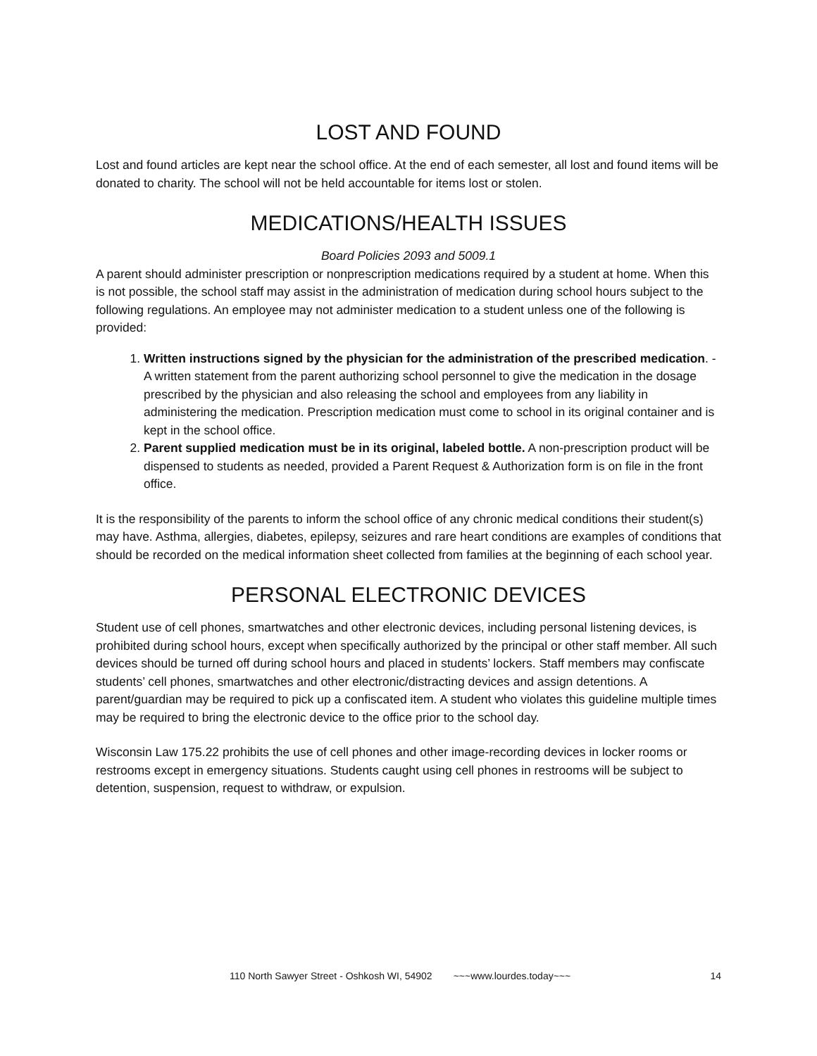LOST AND FOUND
Lost and found articles are kept near the school office. At the end of each semester, all lost and found items will be donated to charity. The school will not be held accountable for items lost or stolen.
MEDICATIONS/HEALTH ISSUES
Board Policies 2093 and 5009.1
A parent should administer prescription or nonprescription medications required by a student at home. When this is not possible, the school staff may assist in the administration of medication during school hours subject to the following regulations. An employee may not administer medication to a student unless one of the following is provided:
1. Written instructions signed by the physician for the administration of the prescribed medication. - A written statement from the parent authorizing school personnel to give the medication in the dosage prescribed by the physician and also releasing the school and employees from any liability in administering the medication. Prescription medication must come to school in its original container and is kept in the school office.
2. Parent supplied medication must be in its original, labeled bottle. A non-prescription product will be dispensed to students as needed, provided a Parent Request & Authorization form is on file in the front office.
It is the responsibility of the parents to inform the school office of any chronic medical conditions their student(s) may have. Asthma, allergies, diabetes, epilepsy, seizures and rare heart conditions are examples of conditions that should be recorded on the medical information sheet collected from families at the beginning of each school year.
PERSONAL ELECTRONIC DEVICES
Student use of cell phones, smartwatches and other electronic devices, including personal listening devices, is prohibited during school hours, except when specifically authorized by the principal or other staff member. All such devices should be turned off during school hours and placed in students’ lockers. Staff members may confiscate students’ cell phones, smartwatches and other electronic/distracting devices and assign detentions. A parent/guardian may be required to pick up a confiscated item. A student who violates this guideline multiple times may be required to bring the electronic device to the office prior to the school day.
Wisconsin Law 175.22 prohibits the use of cell phones and other image-recording devices in locker rooms or restrooms except in emergency situations. Students caught using cell phones in restrooms will be subject to detention, suspension, request to withdraw, or expulsion.
110 North Sawyer Street - Oshkosh WI, 54902 ~~~www.lourdes.today~~~ 14